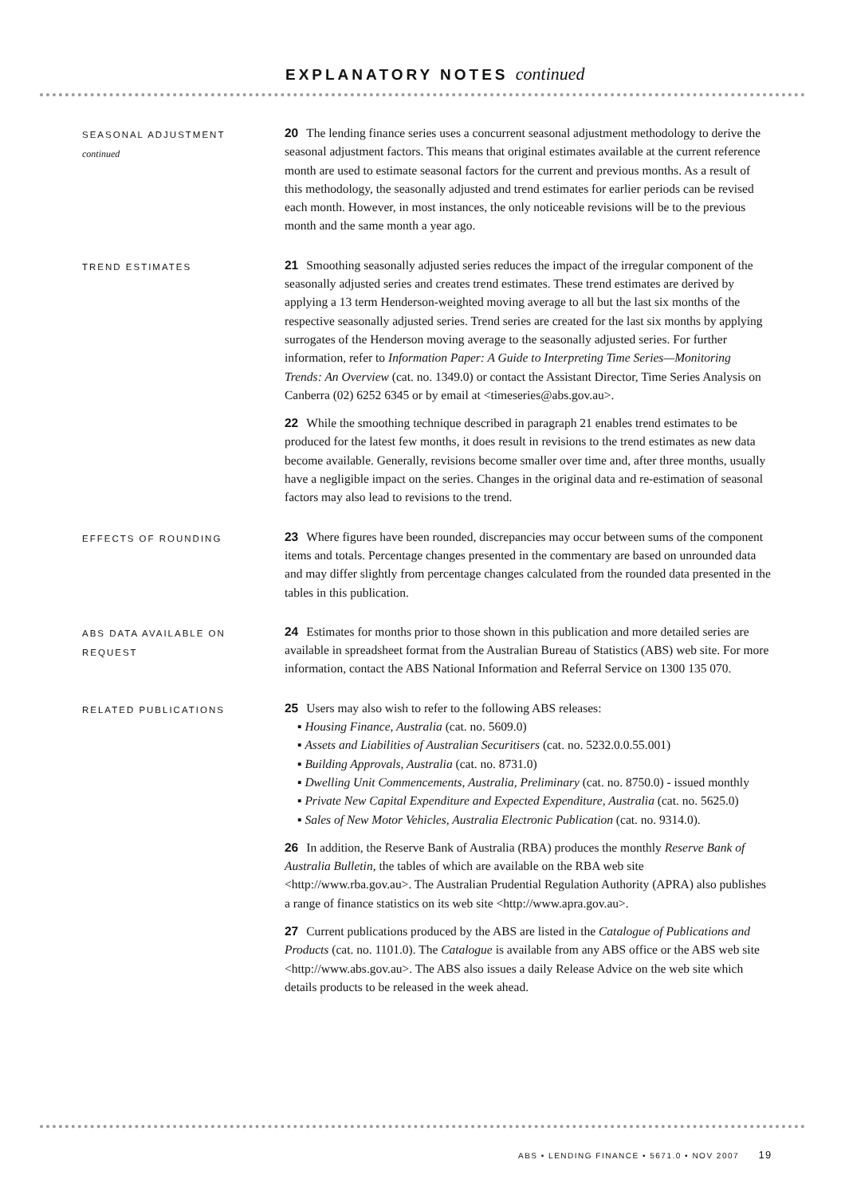EXPLANATORY NOTES continued
SEASONAL ADJUSTMENT
continued
20 The lending finance series uses a concurrent seasonal adjustment methodology to derive the seasonal adjustment factors. This means that original estimates available at the current reference month are used to estimate seasonal factors for the current and previous months. As a result of this methodology, the seasonally adjusted and trend estimates for earlier periods can be revised each month. However, in most instances, the only noticeable revisions will be to the previous month and the same month a year ago.
TREND ESTIMATES
21 Smoothing seasonally adjusted series reduces the impact of the irregular component of the seasonally adjusted series and creates trend estimates. These trend estimates are derived by applying a 13 term Henderson-weighted moving average to all but the last six months of the respective seasonally adjusted series. Trend series are created for the last six months by applying surrogates of the Henderson moving average to the seasonally adjusted series. For further information, refer to Information Paper: A Guide to Interpreting Time Series—Monitoring Trends: An Overview (cat. no. 1349.0) or contact the Assistant Director, Time Series Analysis on Canberra (02) 6252 6345 or by email at <timeseries@abs.gov.au>.
22 While the smoothing technique described in paragraph 21 enables trend estimates to be produced for the latest few months, it does result in revisions to the trend estimates as new data become available. Generally, revisions become smaller over time and, after three months, usually have a negligible impact on the series. Changes in the original data and re-estimation of seasonal factors may also lead to revisions to the trend.
EFFECTS OF ROUNDING
23 Where figures have been rounded, discrepancies may occur between sums of the component items and totals. Percentage changes presented in the commentary are based on unrounded data and may differ slightly from percentage changes calculated from the rounded data presented in the tables in this publication.
ABS DATA AVAILABLE ON REQUEST
24 Estimates for months prior to those shown in this publication and more detailed series are available in spreadsheet format from the Australian Bureau of Statistics (ABS) web site. For more information, contact the ABS National Information and Referral Service on 1300 135 070.
RELATED PUBLICATIONS
25 Users may also wish to refer to the following ABS releases:
▪ Housing Finance, Australia (cat. no. 5609.0)
▪ Assets and Liabilities of Australian Securitisers (cat. no. 5232.0.0.55.001)
▪ Building Approvals, Australia (cat. no. 8731.0)
▪ Dwelling Unit Commencements, Australia, Preliminary (cat. no. 8750.0) - issued monthly
▪ Private New Capital Expenditure and Expected Expenditure, Australia (cat. no. 5625.0)
▪ Sales of New Motor Vehicles, Australia Electronic Publication (cat. no. 9314.0).
26 In addition, the Reserve Bank of Australia (RBA) produces the monthly Reserve Bank of Australia Bulletin, the tables of which are available on the RBA web site <http://www.rba.gov.au>. The Australian Prudential Regulation Authority (APRA) also publishes a range of finance statistics on its web site <http://www.apra.gov.au>.
27 Current publications produced by the ABS are listed in the Catalogue of Publications and Products (cat. no. 1101.0). The Catalogue is available from any ABS office or the ABS web site <http://www.abs.gov.au>. The ABS also issues a daily Release Advice on the web site which details products to be released in the week ahead.
ABS • LENDING FINANCE • 5671.0 • NOV 2007 19